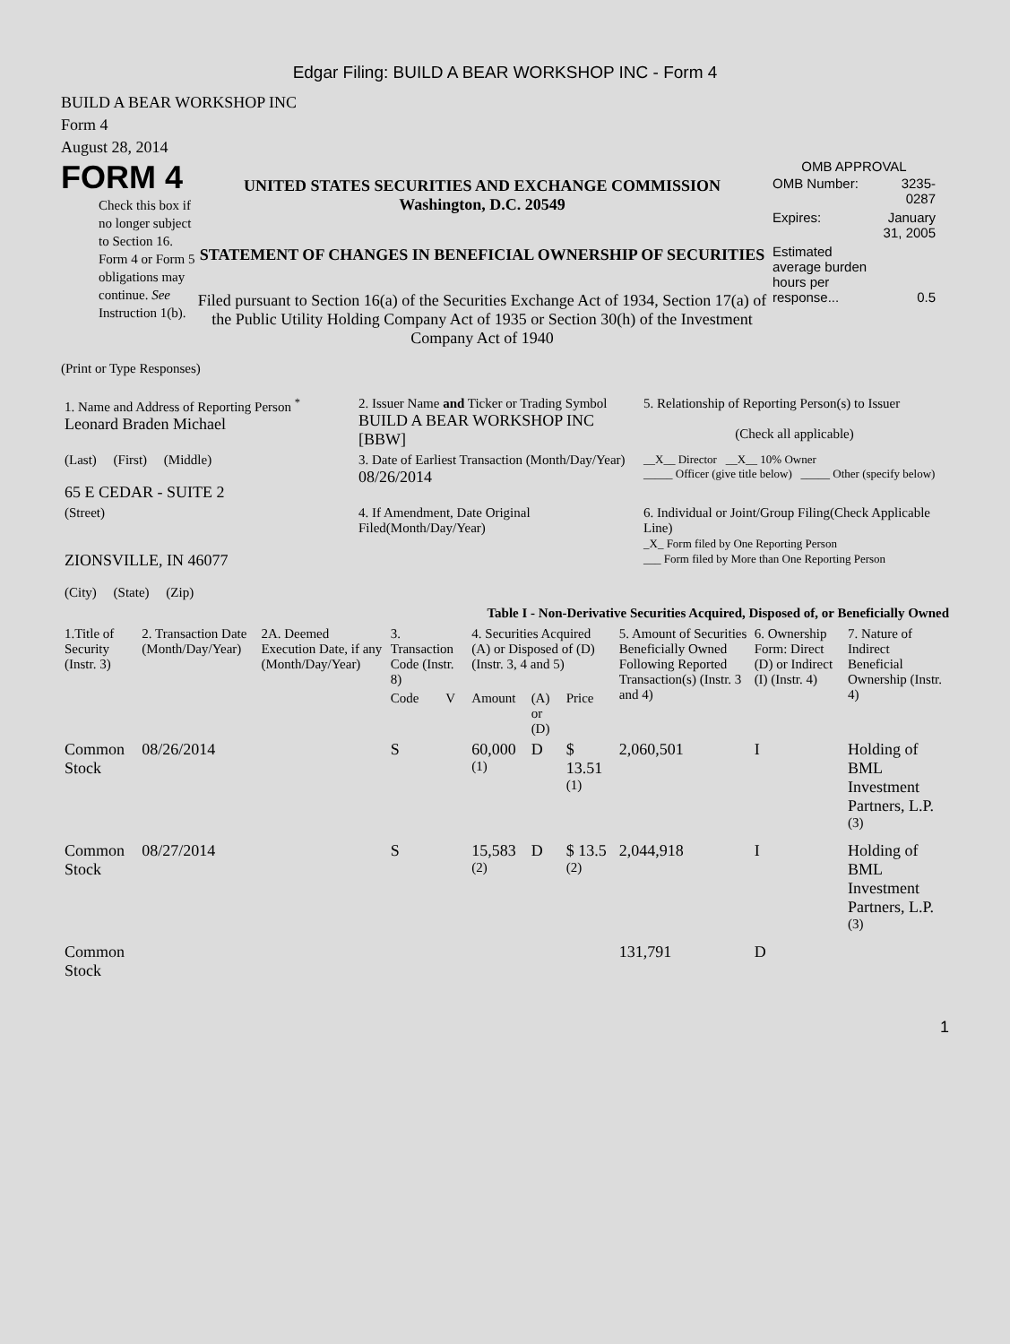Edgar Filing: BUILD A BEAR WORKSHOP INC - Form 4
BUILD A BEAR WORKSHOP INC
Form 4
August 28, 2014
FORM 4
Check this box if no longer subject to Section 16. Form 4 or Form 5 obligations may continue. See Instruction 1(b).
UNITED STATES SECURITIES AND EXCHANGE COMMISSION
Washington, D.C. 20549
STATEMENT OF CHANGES IN BENEFICIAL OWNERSHIP OF SECURITIES
Filed pursuant to Section 16(a) of the Securities Exchange Act of 1934, Section 17(a) of the Public Utility Holding Company Act of 1935 or Section 30(h) of the Investment Company Act of 1940
OMB APPROVAL
| OMB Number: | 3235-0287 |
| Expires: | January 31, 2005 |
| Estimated average burden hours per response... | 0.5 |
(Print or Type Responses)
| 1. Name and Address of Reporting Person <sup>*</sup> Leonard Braden Michael | 2. Issuer Name and Ticker or Trading Symbol BUILD A BEAR WORKSHOP INC [BBW] | 5. Relationship of Reporting Person(s) to Issuer (Check all applicable) |
| (Last) (First) (Middle) 65 E CEDAR - SUITE 2 | 3. Date of Earliest Transaction (Month/Day/Year) 08/26/2014 | __X__ Director __X__ 10% Owner _____ Officer (give title below) _____ Other (specify below) |
| (Street) ZIONSVILLE, IN 46077 (City) (State) (Zip) | 4. If Amendment, Date Original Filed(Month/Day/Year) | 6. Individual or Joint/Group Filing(Check Applicable Line) _X_ Form filed by One Reporting Person ___ Form filed by More than One Reporting Person |
Table I - Non-Derivative Securities Acquired, Disposed of, or Beneficially Owned
| 1.Title of Security (Instr. 3) | 2. Transaction Date (Month/Day/Year) | 2A. Deemed Execution Date, if any (Month/Day/Year) | 3. Transaction Code (Instr. 8) | | 4. Securities Acquired (A) or Disposed of (D) (Instr. 3, 4 and 5) | | | 5. Amount of Securities Beneficially Owned Following Reported Transaction(s) (Instr. 3 and 4) | 6. Ownership Form: Direct (D) or Indirect (I) (Instr. 4) | 7. Nature of Indirect Beneficial Ownership (Instr. 4) |
| --- | --- | --- | --- | --- | --- | --- | --- | --- | --- | --- |
| | | | Code | V | Amount | (A) or (D) | Price | | | |
| Common Stock | 08/26/2014 | | S | | 60,000 <sup>(1)</sup> | D | $ 13.51 <sup>(1)</sup> | 2,060,501 | I | Holding of BML Investment Partners, L.P. <sup>(3)</sup> |
| Common Stock | 08/27/2014 | | S | | 15,583 <sup>(2)</sup> | D | $ 13.5 <sup>(2)</sup> | 2,044,918 | I | Holding of BML Investment Partners, L.P. <sup>(3)</sup> |
| Common Stock | | | | | | | | 131,791 | D | |
1